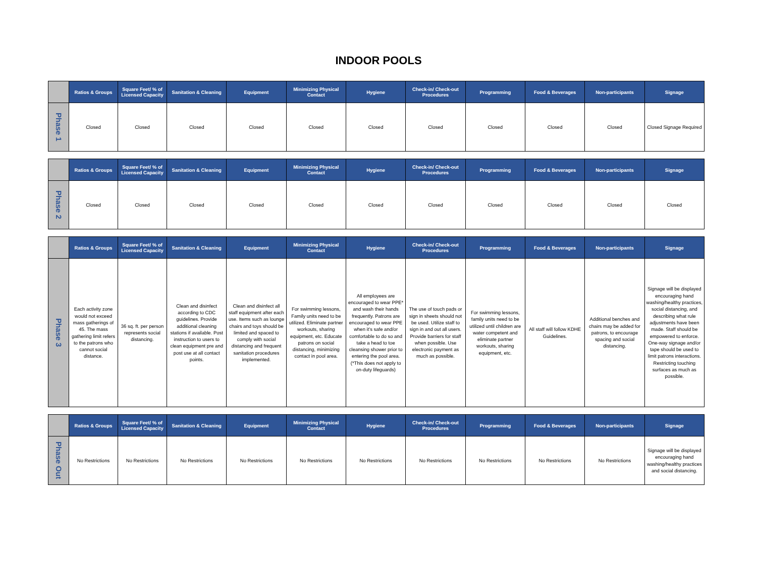INDOOR POOLS
| | Ratios & Groups | Square Feet/ % of Licensed Capacity | Sanitation & Cleaning | Equipment | Minimizing Physical Contact | Hygiene | Check-in/ Check-out Procedures | Programming | Food & Beverages | Non-participants | Signage |
| --- | --- | --- | --- | --- | --- | --- | --- | --- | --- | --- | --- |
| Phase 1 | Closed | Closed | Closed | Closed | Closed | Closed | Closed | Closed | Closed | Closed | Closed Signage Required |
| | Ratios & Groups | Square Feet/ % of Licensed Capacity | Sanitation & Cleaning | Equipment | Minimizing Physical Contact | Hygiene | Check-in/ Check-out Procedures | Programming | Food & Beverages | Non-participants | Signage |
| --- | --- | --- | --- | --- | --- | --- | --- | --- | --- | --- | --- |
| Phase 2 | Closed | Closed | Closed | Closed | Closed | Closed | Closed | Closed | Closed | Closed | Closed |
| | Ratios & Groups | Square Feet/ % of Licensed Capacity | Sanitation & Cleaning | Equipment | Minimizing Physical Contact | Hygiene | Check-in/ Check-out Procedures | Programming | Food & Beverages | Non-participants | Signage |
| --- | --- | --- | --- | --- | --- | --- | --- | --- | --- | --- | --- |
| Phase 3 | Each activity zone would not exceed mass gatherings of 45. The mass gathering limit refers to the patrons who cannot social distance. | 36 sq. ft. per person represents social distancing. | Clean and disinfect according to CDC guidelines. Provide additional cleaning stations if available. Post instruction to users to clean equipment pre and post use at all contact points. | Clean and disinfect all staff equipment after each use. Items such as lounge chairs and toys should be limited and spaced to comply with social distancing and frequent sanitation procedures implemented. | For swimming lessons, Family units need to be utilized. Eliminate partner workouts, sharing equipment, etc. Educate patrons on social distancing, minimizing contact in pool area. | All employees are encouraged to wear PPE* and wash their hands frequently. Patrons are encouraged to wear PPE when it's safe and/or comfortable to do so and take a head to toe cleansing shower prior to entering the pool area. (*This does not apply to on-duty lifeguards) | The use of touch pads or sign in sheets should not be used. Utilize staff to sign in and out all users. Provide barriers for staff when possible. Use electronic payment as much as possible. | For swimming lessons, family units need to be utilized until children are water competent and eliminate partner workouts, sharing equipment, etc. | All staff will follow KDHE Guidelines. | Additional benches and chairs may be added for patrons, to encourage spacing and social distancing. | Signage will be displayed encouraging hand washing/healthy practices, social distancing, and describing what rule adjustments have been made. Staff should be empowered to enforce. One-way signage and/or tape should be used to limit patrons interactions. Restricting touching surfaces as much as possible. |
| | Ratios & Groups | Square Feet/ % of Licensed Capacity | Sanitation & Cleaning | Equipment | Minimizing Physical Contact | Hygiene | Check-in/ Check-out Procedures | Programming | Food & Beverages | Non-participants | Signage |
| --- | --- | --- | --- | --- | --- | --- | --- | --- | --- | --- | --- |
| Phase Out | No Restrictions | No Restrictions | No Restrictions | No Restrictions | No Restrictions | No Restrictions | No Restrictions | No Restrictions | No Restrictions | No Restrictions | Signage will be displayed encouraging hand washing/healthy practices and social distancing. |